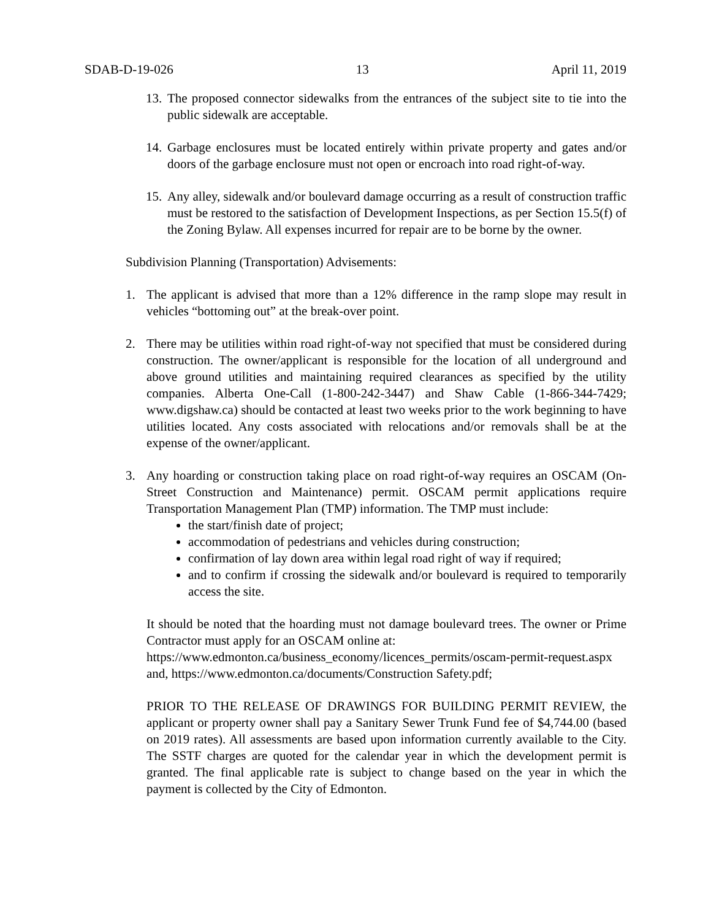SDAB-D-19-026 13 April 11, 2019
13. The proposed connector sidewalks from the entrances of the subject site to tie into the public sidewalk are acceptable.
14. Garbage enclosures must be located entirely within private property and gates and/or doors of the garbage enclosure must not open or encroach into road right-of-way.
15. Any alley, sidewalk and/or boulevard damage occurring as a result of construction traffic must be restored to the satisfaction of Development Inspections, as per Section 15.5(f) of the Zoning Bylaw. All expenses incurred for repair are to be borne by the owner.
Subdivision Planning (Transportation) Advisements:
1. The applicant is advised that more than a 12% difference in the ramp slope may result in vehicles “bottoming out” at the break-over point.
2. There may be utilities within road right-of-way not specified that must be considered during construction. The owner/applicant is responsible for the location of all underground and above ground utilities and maintaining required clearances as specified by the utility companies. Alberta One-Call (1-800-242-3447) and Shaw Cable (1-866-344-7429; www.digshaw.ca) should be contacted at least two weeks prior to the work beginning to have utilities located. Any costs associated with relocations and/or removals shall be at the expense of the owner/applicant.
3. Any hoarding or construction taking place on road right-of-way requires an OSCAM (On-Street Construction and Maintenance) permit. OSCAM permit applications require Transportation Management Plan (TMP) information. The TMP must include:
the start/finish date of project;
accommodation of pedestrians and vehicles during construction;
confirmation of lay down area within legal road right of way if required;
and to confirm if crossing the sidewalk and/or boulevard is required to temporarily access the site.
It should be noted that the hoarding must not damage boulevard trees. The owner or Prime Contractor must apply for an OSCAM online at:
https://www.edmonton.ca/business_economy/licences_permits/oscam-permit-request.aspx and, https://www.edmonton.ca/documents/Construction Safety.pdf;
PRIOR TO THE RELEASE OF DRAWINGS FOR BUILDING PERMIT REVIEW, the applicant or property owner shall pay a Sanitary Sewer Trunk Fund fee of $4,744.00 (based on 2019 rates). All assessments are based upon information currently available to the City. The SSTF charges are quoted for the calendar year in which the development permit is granted. The final applicable rate is subject to change based on the year in which the payment is collected by the City of Edmonton.